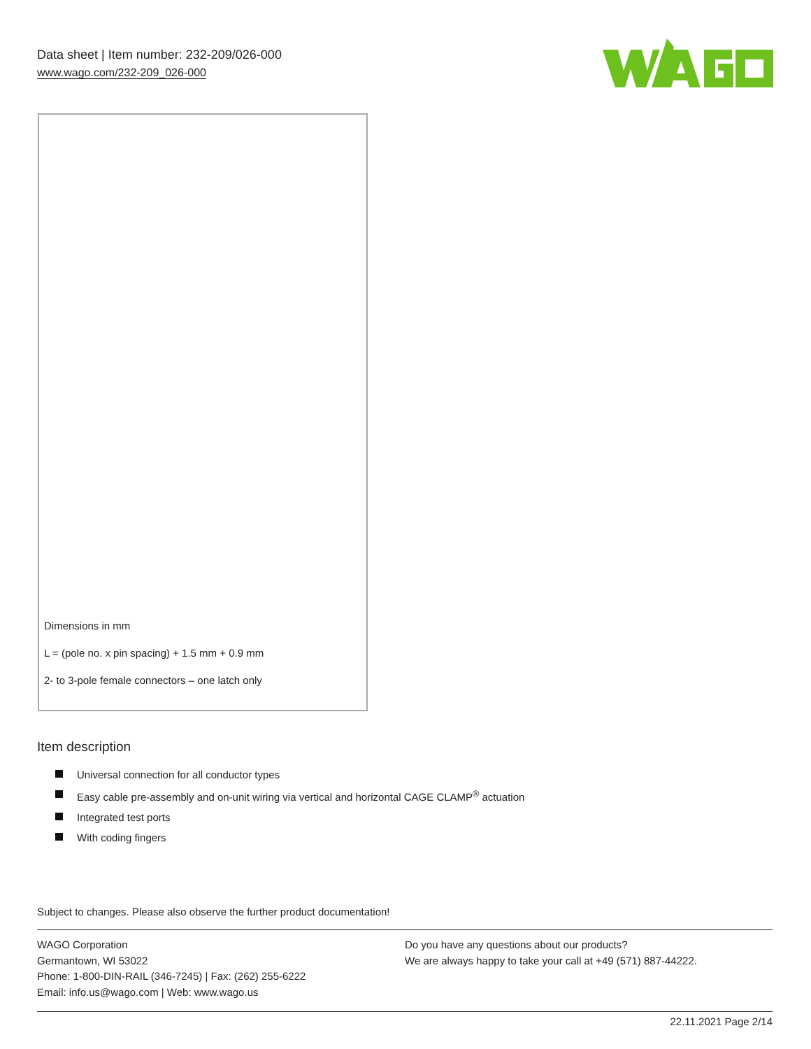Data sheet | Item number: 232-209/026-000
www.wago.com/232-209_026-000
Dimensions in mm
L = (pole no. x pin spacing) + 1.5 mm + 0.9 mm
2- to 3-pole female connectors – one latch only
Item description
Universal connection for all conductor types
Easy cable pre-assembly and on-unit wiring via vertical and horizontal CAGE CLAMP<sup>®</sup> actuation
Integrated test ports
With coding fingers
Subject to changes. Please also observe the further product documentation!
WAGO Corporation
Germantown, WI 53022
Phone: 1-800-DIN-RAIL (346-7245) | Fax: (262) 255-6222
Email: info.us@wago.com | Web: www.wago.us
Do you have any questions about our products?
We are always happy to take your call at +49 (571) 887-44222.
22.11.2021 Page 2/14